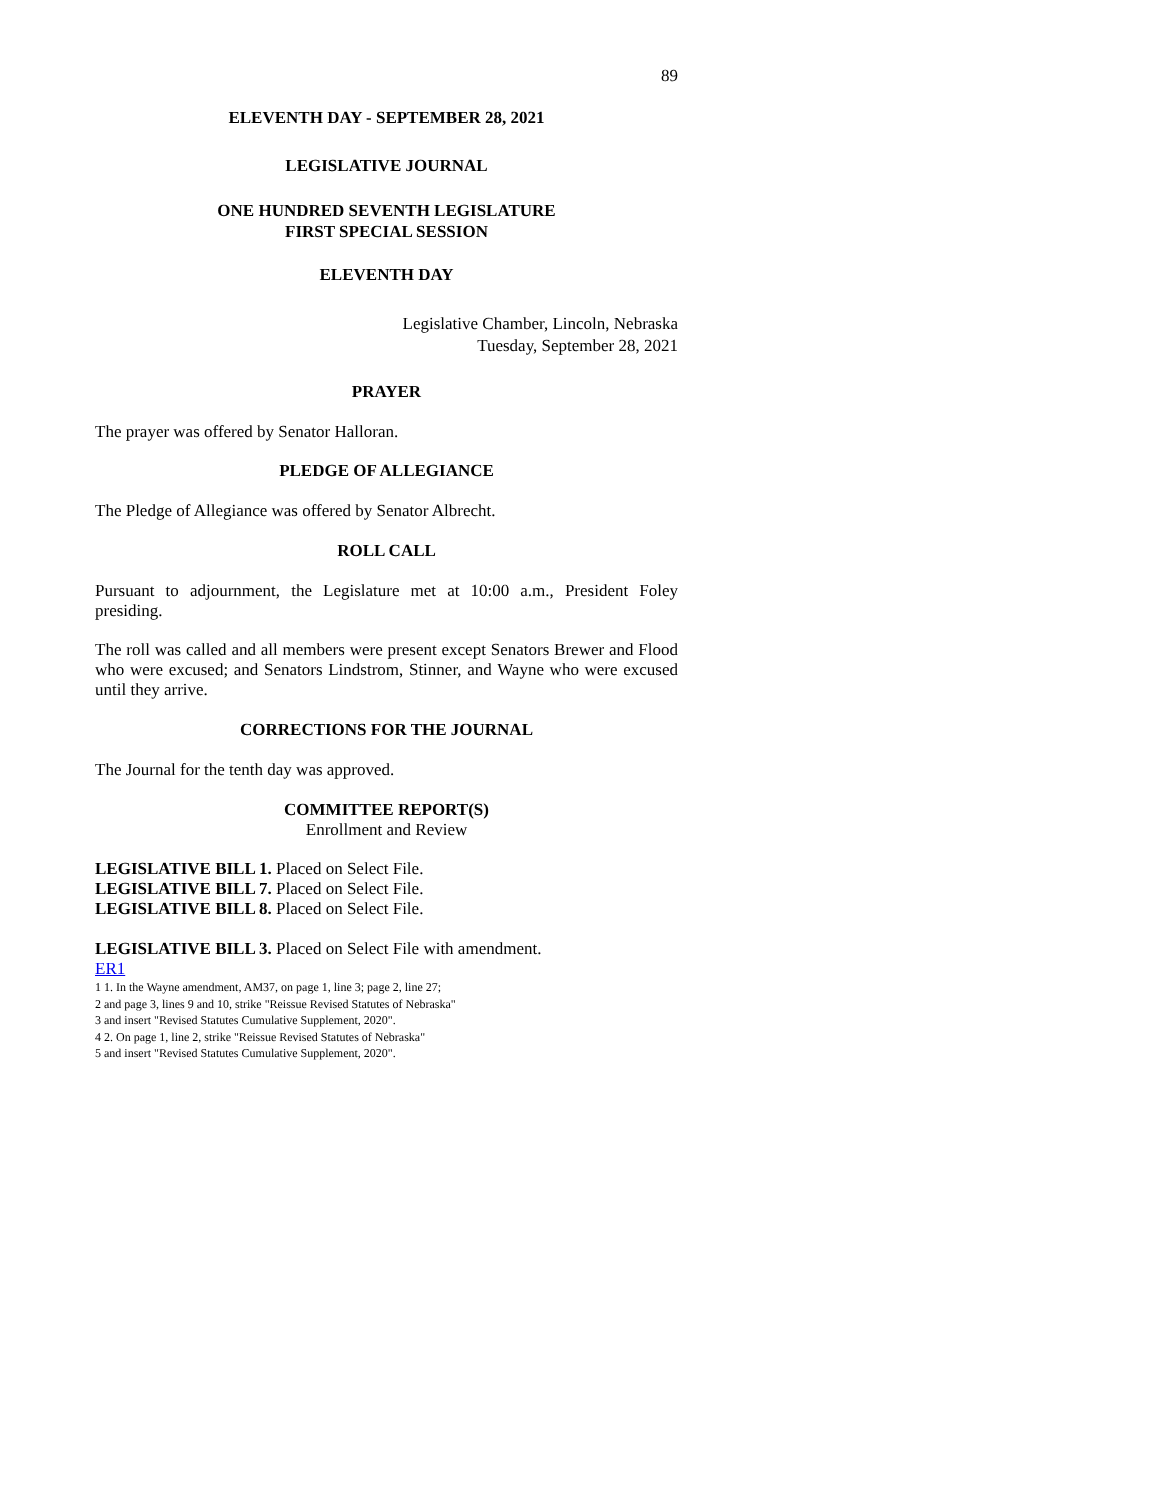89
ELEVENTH DAY - SEPTEMBER 28, 2021
LEGISLATIVE JOURNAL
ONE HUNDRED SEVENTH LEGISLATURE
FIRST SPECIAL SESSION
ELEVENTH DAY
Legislative Chamber, Lincoln, Nebraska
Tuesday, September 28, 2021
PRAYER
The prayer was offered by Senator Halloran.
PLEDGE OF ALLEGIANCE
The Pledge of Allegiance was offered by Senator Albrecht.
ROLL CALL
Pursuant to adjournment, the Legislature met at 10:00 a.m., President Foley presiding.
The roll was called and all members were present except Senators Brewer and Flood who were excused; and Senators Lindstrom, Stinner, and Wayne who were excused until they arrive.
CORRECTIONS FOR THE JOURNAL
The Journal for the tenth day was approved.
COMMITTEE REPORT(S)
Enrollment and Review
LEGISLATIVE BILL 1. Placed on Select File.
LEGISLATIVE BILL 7. Placed on Select File.
LEGISLATIVE BILL 8. Placed on Select File.
LEGISLATIVE BILL 3. Placed on Select File with amendment.
ER1
1 1. In the Wayne amendment, AM37, on page 1, line 3; page 2, line 27;
2 and page 3, lines 9 and 10, strike "Reissue Revised Statutes of Nebraska"
3 and insert "Revised Statutes Cumulative Supplement, 2020".
4 2. On page 1, line 2, strike "Reissue Revised Statutes of Nebraska"
5 and insert "Revised Statutes Cumulative Supplement, 2020".